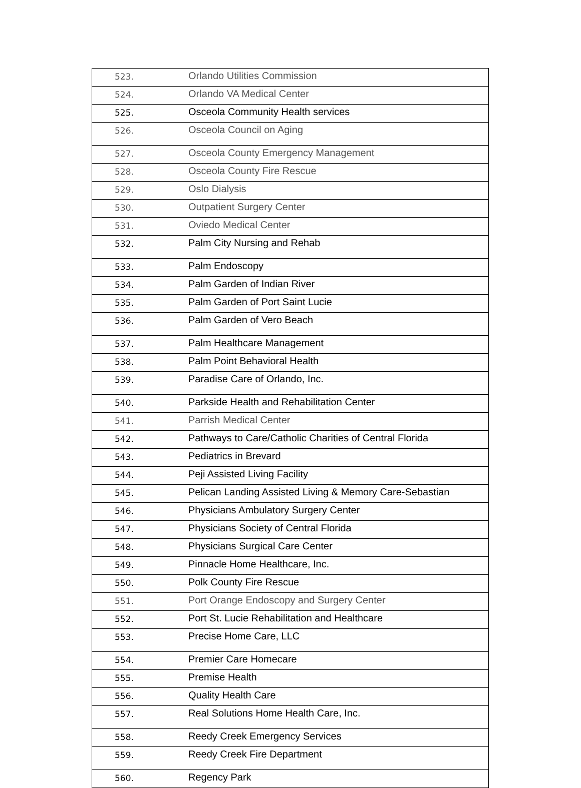| 523. | Orlando Utilities Commission |
| 524. | Orlando VA Medical Center |
| 525. | Osceola Community Health services |
| 526. | Osceola Council on Aging |
| 527. | Osceola County Emergency Management |
| 528. | Osceola County Fire Rescue |
| 529. | Oslo Dialysis |
| 530. | Outpatient Surgery Center |
| 531. | Oviedo Medical Center |
| 532. | Palm City Nursing and Rehab |
| 533. | Palm Endoscopy |
| 534. | Palm Garden of Indian River |
| 535. | Palm Garden of Port Saint Lucie |
| 536. | Palm Garden of Vero Beach |
| 537. | Palm Healthcare Management |
| 538. | Palm Point Behavioral Health |
| 539. | Paradise Care of Orlando, Inc. |
| 540. | Parkside Health and Rehabilitation Center |
| 541. | Parrish Medical Center |
| 542. | Pathways to Care/Catholic Charities of Central Florida |
| 543. | Pediatrics in Brevard |
| 544. | Peji Assisted Living Facility |
| 545. | Pelican Landing Assisted Living & Memory Care-Sebastian |
| 546. | Physicians Ambulatory Surgery Center |
| 547. | Physicians Society of Central Florida |
| 548. | Physicians Surgical Care Center |
| 549. | Pinnacle Home Healthcare, Inc. |
| 550. | Polk County Fire Rescue |
| 551. | Port Orange Endoscopy and Surgery Center |
| 552. | Port St. Lucie Rehabilitation and Healthcare |
| 553. | Precise Home Care, LLC |
| 554. | Premier Care Homecare |
| 555. | Premise Health |
| 556. | Quality Health Care |
| 557. | Real Solutions Home Health Care, Inc. |
| 558. | Reedy Creek Emergency Services |
| 559. | Reedy Creek Fire Department |
| 560. | Regency Park |